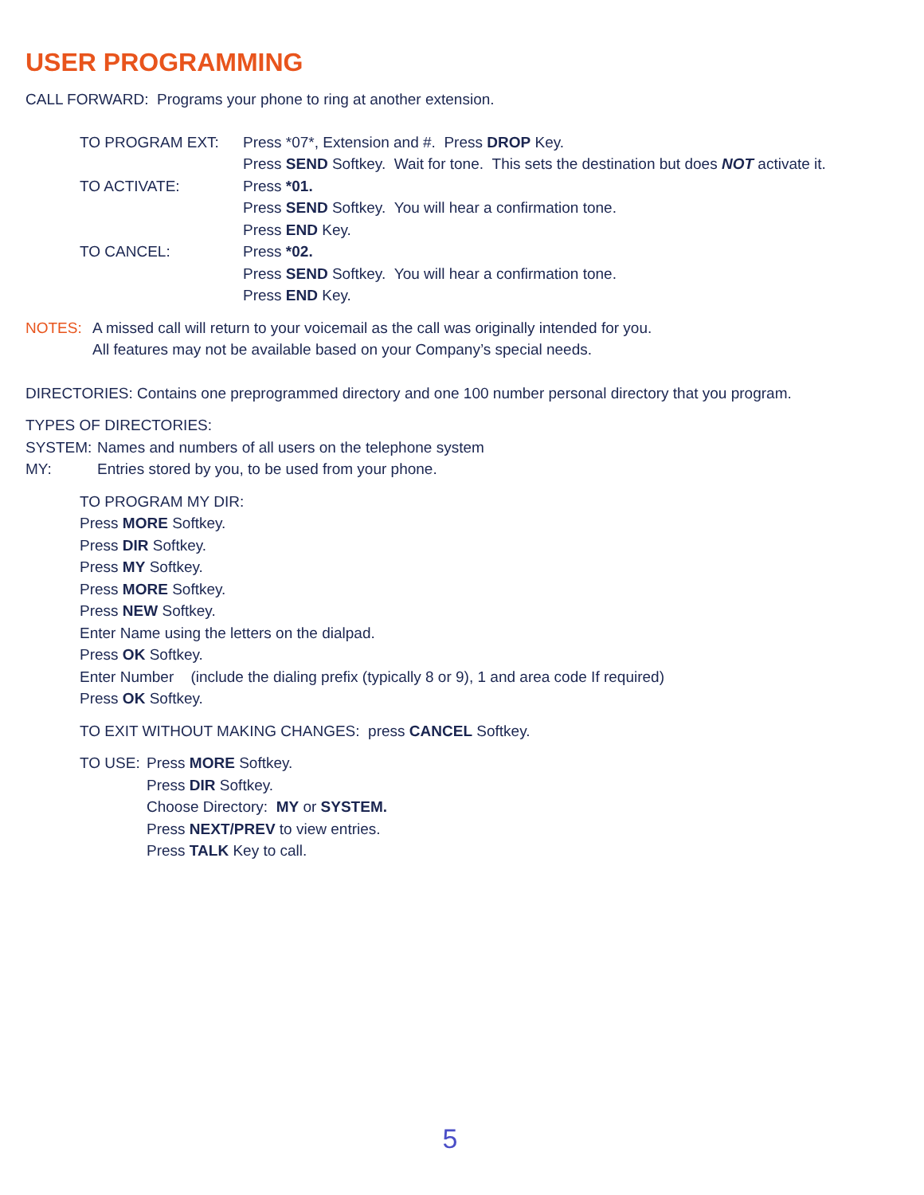USER PROGRAMMING
CALL FORWARD: Programs your phone to ring at another extension.
TO PROGRAM EXT: Press *07*, Extension and #. Press DROP Key.
Press SEND Softkey. Wait for tone. This sets the destination but does NOT activate it.
TO ACTIVATE: Press *01.
Press SEND Softkey. You will hear a confirmation tone.
Press END Key.
TO CANCEL: Press *02.
Press SEND Softkey. You will hear a confirmation tone.
Press END Key.
NOTES: A missed call will return to your voicemail as the call was originally intended for you.
All features may not be available based on your Company’s special needs.
DIRECTORIES: Contains one preprogrammed directory and one 100 number personal directory that you program.
TYPES OF DIRECTORIES:
SYSTEM: Names and numbers of all users on the telephone system
MY: Entries stored by you, to be used from your phone.
TO PROGRAM MY DIR:
Press MORE Softkey.
Press DIR Softkey.
Press MY Softkey.
Press MORE Softkey.
Press NEW Softkey.
Enter Name using the letters on the dialpad.
Press OK Softkey.
Enter Number (include the dialing prefix (typically 8 or 9), 1 and area code If required)
Press OK Softkey.
TO EXIT WITHOUT MAKING CHANGES: press CANCEL Softkey.
TO USE: Press MORE Softkey.
Press DIR Softkey.
Choose Directory: MY or SYSTEM.
Press NEXT/PREV to view entries.
Press TALK Key to call.
5